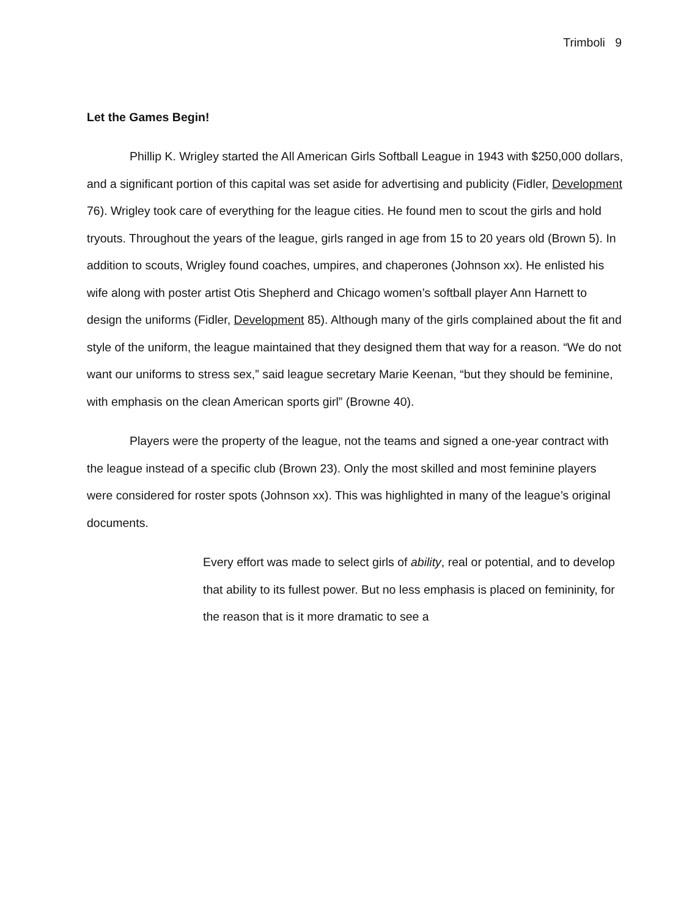Trimboli 9
Let the Games Begin!
Phillip K. Wrigley started the All American Girls Softball League in 1943 with $250,000 dollars, and a significant portion of this capital was set aside for advertising and publicity (Fidler, Development 76). Wrigley took care of everything for the league cities. He found men to scout the girls and hold tryouts. Throughout the years of the league, girls ranged in age from 15 to 20 years old (Brown 5). In addition to scouts, Wrigley found coaches, umpires, and chaperones (Johnson xx). He enlisted his wife along with poster artist Otis Shepherd and Chicago women’s softball player Ann Harnett to design the uniforms (Fidler, Development 85). Although many of the girls complained about the fit and style of the uniform, the league maintained that they designed them that way for a reason. “We do not want our uniforms to stress sex,” said league secretary Marie Keenan, “but they should be feminine, with emphasis on the clean American sports girl” (Browne 40).
Players were the property of the league, not the teams and signed a one-year contract with the league instead of a specific club (Brown 23). Only the most skilled and most feminine players were considered for roster spots (Johnson xx). This was highlighted in many of the league’s original documents.
Every effort was made to select girls of ability, real or potential, and to develop that ability to its fullest power. But no less emphasis is placed on femininity, for the reason that is it more dramatic to see a